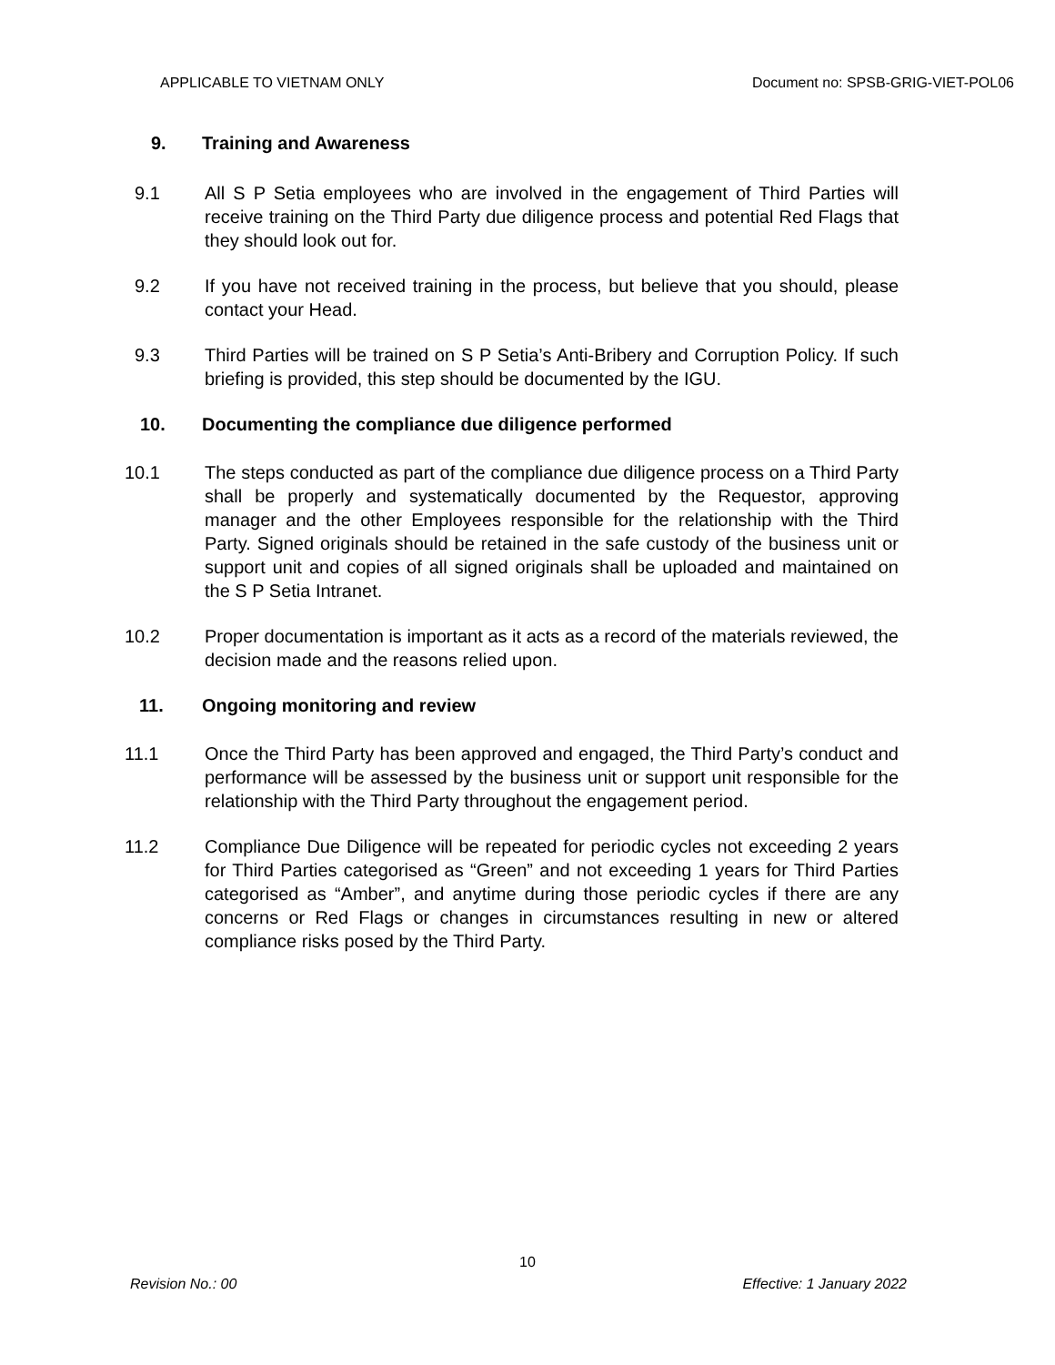APPLICABLE TO VIETNAM ONLY Document no: SPSB-GRIG-VIET-POL06
9. Training and Awareness
9.1 All S P Setia employees who are involved in the engagement of Third Parties will receive training on the Third Party due diligence process and potential Red Flags that they should look out for.
9.2 If you have not received training in the process, but believe that you should, please contact your Head.
9.3 Third Parties will be trained on S P Setia’s Anti-Bribery and Corruption Policy. If such briefing is provided, this step should be documented by the IGU.
10. Documenting the compliance due diligence performed
10.1 The steps conducted as part of the compliance due diligence process on a Third Party shall be properly and systematically documented by the Requestor, approving manager and the other Employees responsible for the relationship with the Third Party. Signed originals should be retained in the safe custody of the business unit or support unit and copies of all signed originals shall be uploaded and maintained on the S P Setia Intranet.
10.2 Proper documentation is important as it acts as a record of the materials reviewed, the decision made and the reasons relied upon.
11. Ongoing monitoring and review
11.1 Once the Third Party has been approved and engaged, the Third Party’s conduct and performance will be assessed by the business unit or support unit responsible for the relationship with the Third Party throughout the engagement period.
11.2 Compliance Due Diligence will be repeated for periodic cycles not exceeding 2 years for Third Parties categorised as “Green” and not exceeding 1 years for Third Parties categorised as “Amber”, and anytime during those periodic cycles if there are any concerns or Red Flags or changes in circumstances resulting in new or altered compliance risks posed by the Third Party.
10
Revision No.: 00 Effective: 1 January 2022